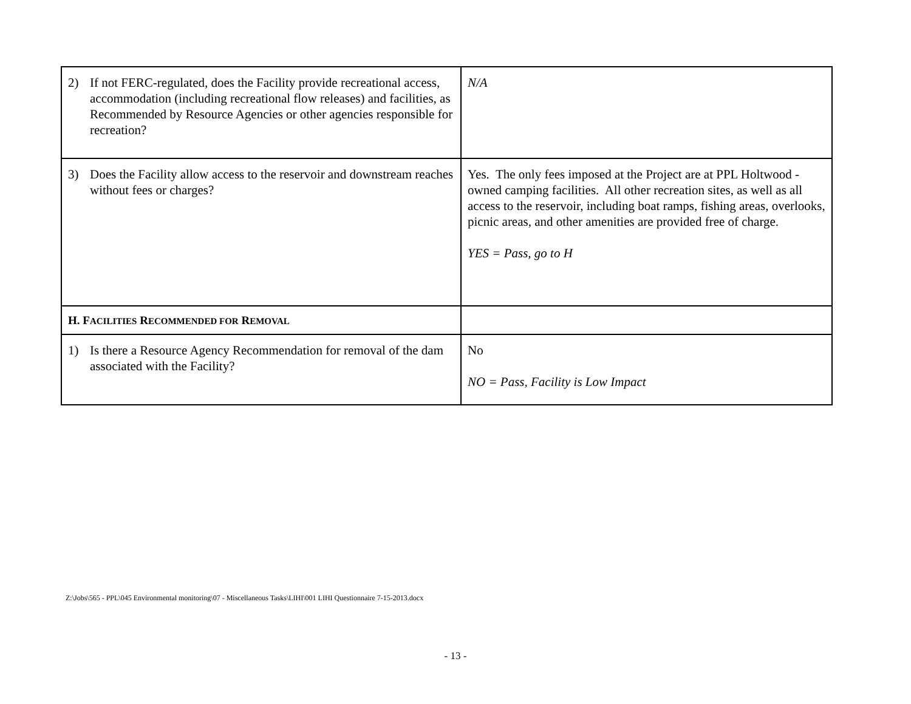| 2) If not FERC-regulated, does the Facility provide recreational access, accommodation (including recreational flow releases) and facilities, as Recommended by Resource Agencies or other agencies responsible for recreation? | N/A |
| 3) Does the Facility allow access to the reservoir and downstream reaches without fees or charges? | Yes. The only fees imposed at the Project are at PPL Holtwood -owned camping facilities. All other recreation sites, as well as all access to the reservoir, including boat ramps, fishing areas, overlooks, picnic areas, and other amenities are provided free of charge. YES = Pass, go to H |
| H. F ACILITIES R ECOMMENDED FOR R EMOVAL | |
| 1) Is there a Resource Agency Recommendation for removal of the dam associated with the Facility? | No NO = Pass, Facility is Low Impact |
Z:\Jobs\565 - PPL\045 Environmental monitoring\07 - Miscellaneous Tasks\LIHI\001 LIHI Questionnaire 7-15-2013.docx
- 13 -